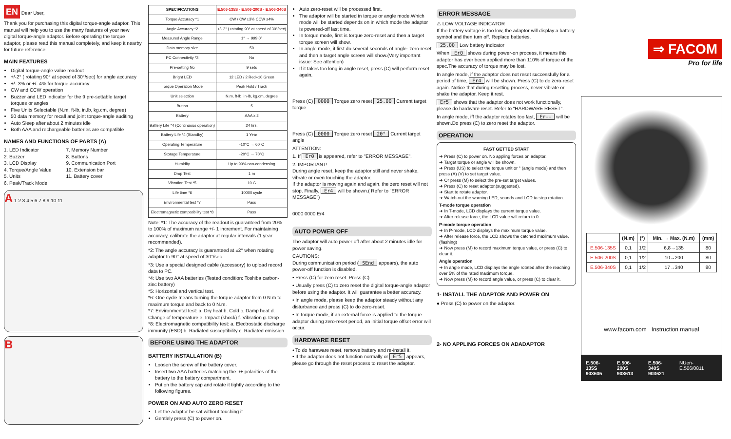EN Dear User,
Thank you for purchasing this digital torque-angle adaptor. This manual will help you to use the many features of your new digital torque-angle adaptor. Before operating the torque adaptor, please read this manual completely, and keep it nearby for future reference.
MAIN FEATURES
Digital torque-angle value readout
+/-2° ( rotating 90° at speed of 30°/sec) for angle accuracy
+/- 3% or +/- 4% for torque accuracy
CW and CCW operation
Buzzer and LED indicator for the 9 pre-settable target torques or angles
Five Units Selectable (N.m, ft-lb, in.lb, kg.cm, degree)
50 data memory for recall and joint torque-angle auditing
Auto Sleep after about 2 minutes idle
Both AAA and rechargeable batteries are compatible
NAMES AND FUNCTIONS OF PARTS (A)
1. LED Indicator
2. Buzzer
3. LCD Display
4. Torque/Angle Value
5. Units
6. Peak/Track Mode
7. Memory Number
8. Buttons
9. Communication Port
10. Extension bar
11. Battery cover
A 1 2 3 4 5 6 7 8 9 10 11
B
| SPECIFICATIONS | E.506-135S - E.506-200S - E.506-340S |
| --- | --- |
| Torque Accuracy *1 | CW / CW ±3% CCW ±4% |
| Angle Accuracy *2 | +/- 2° ( rotating 90° at speed of 30°/sec) |
| Measured Angle Range | 1° → 999.0° |
| Data memory size | 50 |
| PC Connectivity *3 | No |
| Pre-setting No | 9 sets |
| Bright LED | 12 LED / 2 Red+10 Green |
| Torque Operation Mode | Peak Hold / Track |
| Unit selection | N.m, ft-lb, in-lb, kg.cm, degree |
| Button | 5 |
| Battery | AAA x 2 |
| Battery Life *4 (Continuous operation) | 24 hrs. |
| Battery Life *4 (Standby) | 1 Year |
| Operating Temperature | -10°C → 60°C |
| Storage Temperature | -20°C → 70°C |
| Humidity | Up to 90% non-condensing |
| Drop Test | 1 m |
| Vibration Test *5 | 10 G |
| Life time *6 | 10000 cycle |
| Environmental test *7 | Pass |
| Electromagnetic compatibility test *8 | Pass |
Note: *1: The accuracy of the readout is guaranteed from 20% to 100% of maximum range +/- 1 increment. For maintaining accuracy, calibrate the adaptor at regular intervals (1 year recommended).
*2: The angle accuracy is guaranteed at ±2° when rotating adaptor to 90° at speed of 30°/sec.
*3: Use a special designed cable (accessory) to upload record data to PC.
*4: Use two AAA batteries (Tested condition: Toshiba carbon-zinc battery)
*5: Horizontal and vertical test.
*6: One cycle means turning the torque adaptor from 0 N.m to maximum torque and back to 0 N.m.
*7: Environmental test: a. Dry heat b. Cold c. Damp heat d. Change of temperature e. Impact (shock) f. Vibration g. Drop
*8: Electromagnetic compatibility test: a. Electrostatic discharge immunity (ESD) b. Radiated susceptibility c. Radiated emission
BEFORE USING THE ADAPTOR
BATTERY INSTALLATION (B)
Loosen the screw of the battery cover.
Insert two AAA batteries matching the -/+ polarities of the battery to the battery compartment.
Put on the battery cap and rotate it tightly according to the following figures.
POWER ON AND AUTO ZERO RESET
Let the adaptor be sat without touching it
Gentlely press (C) to power on.
Auto zero-reset will be processed first.
The adaptor will be started in torque or angle mode.Which mode will be started depends on in which mode the adaptor is powered-off last time.
In torque mode, first is torque zero-reset and then a target torque screen will show.
In angle mode, it first do several seconds of angle- zero-reset and then a target angle screen will show.(Very important issue: See attention)
If it takes too long in angle reset, press (C) will perform reset again.
Press (C) 0000 Torque zero reset 25.00 Current target torque
Press (C) 0000 Torque zero reset 20° Current target angle
ATTENTION:
1. If Er0 is appeared, refer to "ERROR MESSAGE".
2. IMPORTANT!
During angle reset, keep the adaptor still and never shake, vibrate or even touching the adaptor.
If the adaptor is moving again and again, the zero reset will not stop. Finally, Er4 will be shown.( Refer to "ERROR MESSAGE")
0000 0000 Er4
AUTO POWER OFF
The adaptor will auto power off after about 2 minutes idle for power saving.
CAUTIONS:
During communication period (SEnd appears), the auto power-off function is disabled.
• Press (C) for zero reset. Press (C)
• Usually press (C) to zero reset the digital torque-angle adaptor before using the adaptor. It will guarantee a better accuracy.
• In angle mode, please keep the adaptor steady without any disturbance and press (C) to do zero-reset.
• In torque mode, if an external force is applied to the torque adaptor during zero-reset period, an initial torque offset error will occur.
HARDWARE RESET
• To do haraware reset, remove battery and re-install it.
• If the adaptor does not function normally or Er5 appears, please go through the reset process to reset the adaptor.
ERROR MESSAGE
⚠ LOW VOLTAGE INDICATOR
If the battery voltage is too low, the adaptor will display a battery symbol and then turn off. Replace batteries.
25.00 Low battery indicator
When Er0 shows during power-on process, it means this adaptor has ever been applied more than 110% of torque of the spec.The accuracy of torque may be lost.
In angle mode, if the adaptor does not reset successfully for a period of time, Er4 will be shown. Press (C) to do zero-reset again. Notice that during resetting process, never vibrate or shake the adaptor. Keep it rest.
Er5 shows that the adaptor does not work functionally, please do hardware reset. Refer to "HARDWARE RESET".
In angle mode, iff the adaptor rotates too fast, Er-- will be shown.Do press (C) to zero reset the adaptor.
OPERATION
FAST GETTED START
➜ Press (C) to power on. No appling forces on adaptor.
➜ Target torque or angle will be shown.
➜ Press (US) to select the torque unit or ° (angle mode) and then press (A) (V) to set target value.
➜ Or press (M) to select the pre-set target values.
➜ Press (C) to reset adaptor.(suggested).
➜ Start to rotate adaptor.
➜ Watch out the warning LED, sounds and LCD to stop rotation.
T-mode torque operation
➜ In T-mode, LCD displays the current torque value.
➜ After release force, the LCD value will return to 0.
P-mode torque operation
➜ In P-mode, LCD displays the maximum torque value.
➜ After release force, the LCD shows the catched maximum value. (flashing)
➜ Now press (M) to record maximum torque value, or press (C) to clear it.
Angle operation
➜ In angle mode, LCD displays the angle rotated after the reaching over 5% of the rated maximum torque.
➜ Now press (M) to record angle value, or press (C) to clear it.
1- INSTALL THE ADAPTOR AND POWER ON
● Press (C) to power on the adaptor.
2- NO APPLING FORCES ON ADADAPTOR
⇒ FACOM
Pro for life
| | (N.m) | (°) | Min. → Max. (N.m) | (mm) |
| --- | --- | --- | --- | --- |
| E.506-135S | 0,1 | 1/2 | 6,8→135 | 80 |
| E.506-200S | 0,1 | 1/2 | 10→200 | 80 |
| E.506-340S | 0,1 | 1/2 | 17→340 | 80 |
www.facom.com Instruction manual
E.506-135S
903605 E.506-200S
903613 E.506-340S
903621 NUen-E.506/0811